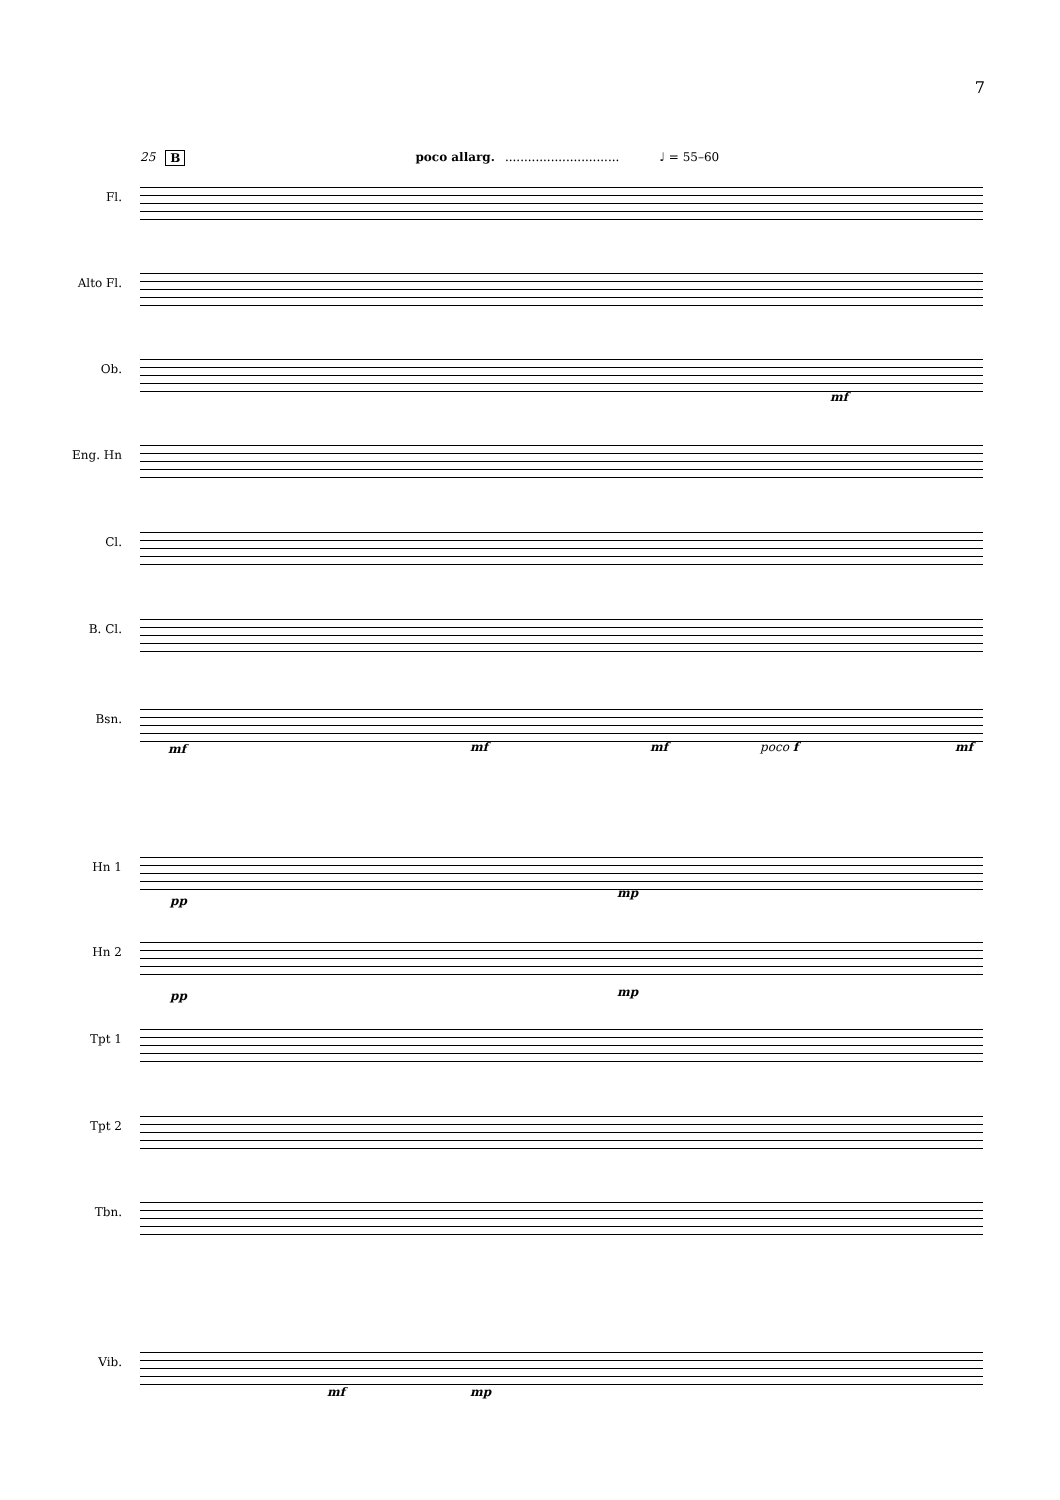7
25 B poco allarg............................... ♩ = 55–60
Fl.
Alto Fl.
Ob.
mf
Eng. Hn
Cl.
B. Cl.
Bsn.
mf mf mf poco f mf
Hn 1
pp
mp
Hn 2
pp mp
Tpt 1
Tpt 2
Tbn.
Vib.
mf mp